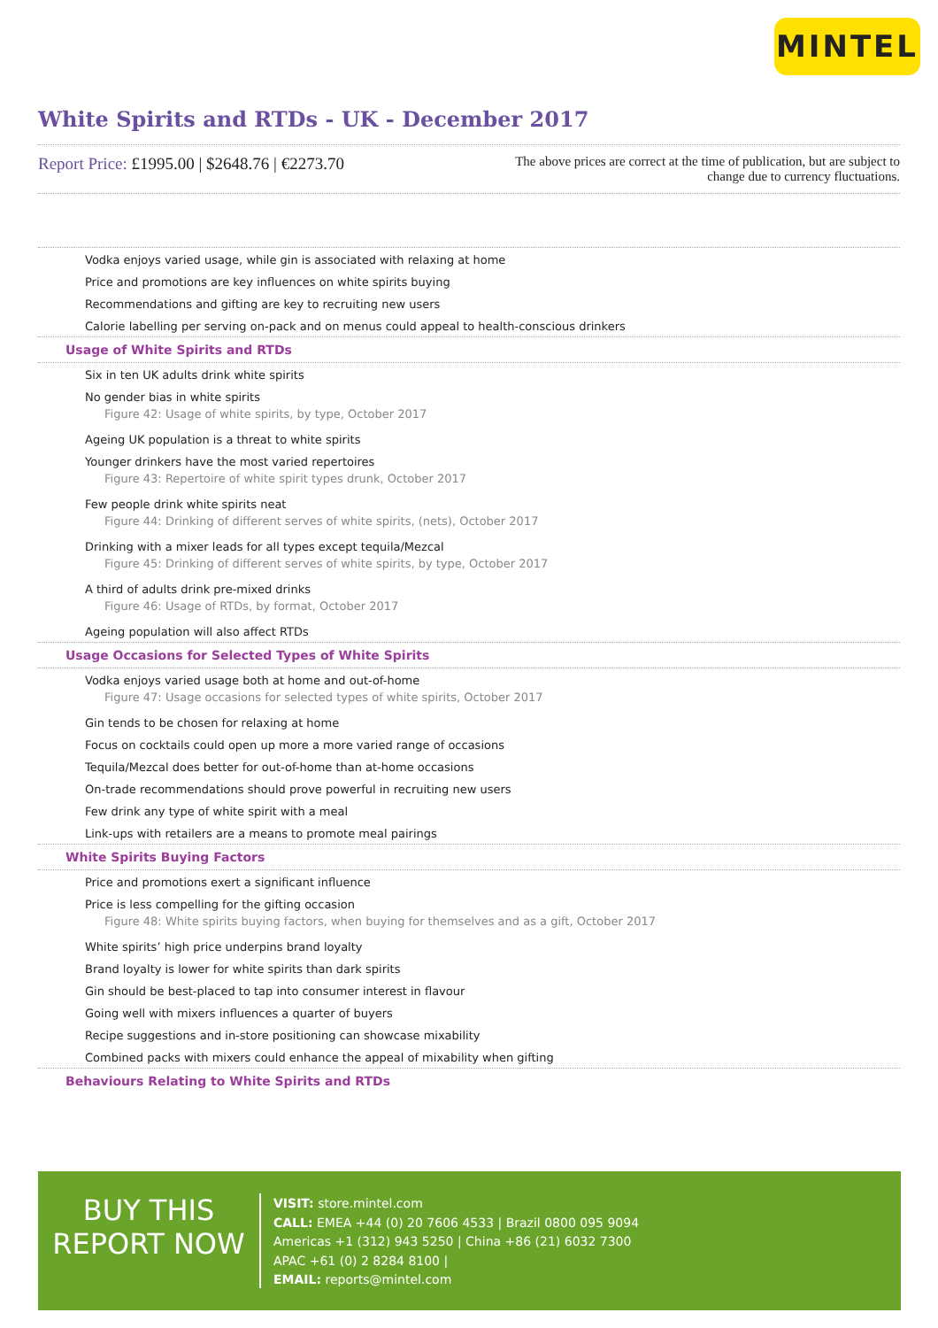MINTEL
White Spirits and RTDs - UK - December 2017
Report Price: £1995.00 | $2648.76 | €2273.70
The above prices are correct at the time of publication, but are subject to change due to currency fluctuations.
Vodka enjoys varied usage, while gin is associated with relaxing at home
Price and promotions are key influences on white spirits buying
Recommendations and gifting are key to recruiting new users
Calorie labelling per serving on-pack and on menus could appeal to health-conscious drinkers
Usage of White Spirits and RTDs
Six in ten UK adults drink white spirits
No gender bias in white spirits
Figure 42: Usage of white spirits, by type, October 2017
Ageing UK population is a threat to white spirits
Younger drinkers have the most varied repertoires
Figure 43: Repertoire of white spirit types drunk, October 2017
Few people drink white spirits neat
Figure 44: Drinking of different serves of white spirits, (nets), October 2017
Drinking with a mixer leads for all types except tequila/Mezcal
Figure 45: Drinking of different serves of white spirits, by type, October 2017
A third of adults drink pre-mixed drinks
Figure 46: Usage of RTDs, by format, October 2017
Ageing population will also affect RTDs
Usage Occasions for Selected Types of White Spirits
Vodka enjoys varied usage both at home and out-of-home
Figure 47: Usage occasions for selected types of white spirits, October 2017
Gin tends to be chosen for relaxing at home
Focus on cocktails could open up more a more varied range of occasions
Tequila/Mezcal does better for out-of-home than at-home occasions
On-trade recommendations should prove powerful in recruiting new users
Few drink any type of white spirit with a meal
Link-ups with retailers are a means to promote meal pairings
White Spirits Buying Factors
Price and promotions exert a significant influence
Price is less compelling for the gifting occasion
Figure 48: White spirits buying factors, when buying for themselves and as a gift, October 2017
White spirits’ high price underpins brand loyalty
Brand loyalty is lower for white spirits than dark spirits
Gin should be best-placed to tap into consumer interest in flavour
Going well with mixers influences a quarter of buyers
Recipe suggestions and in-store positioning can showcase mixability
Combined packs with mixers could enhance the appeal of mixability when gifting
Behaviours Relating to White Spirits and RTDs
BUY THIS
REPORT NOW
VISIT: store.mintel.com
CALL: EMEA +44 (0) 20 7606 4533 | Brazil 0800 095 9094
Americas +1 (312) 943 5250 | China +86 (21) 6032 7300
APAC +61 (0) 2 8284 8100 |
EMAIL: reports@mintel.com